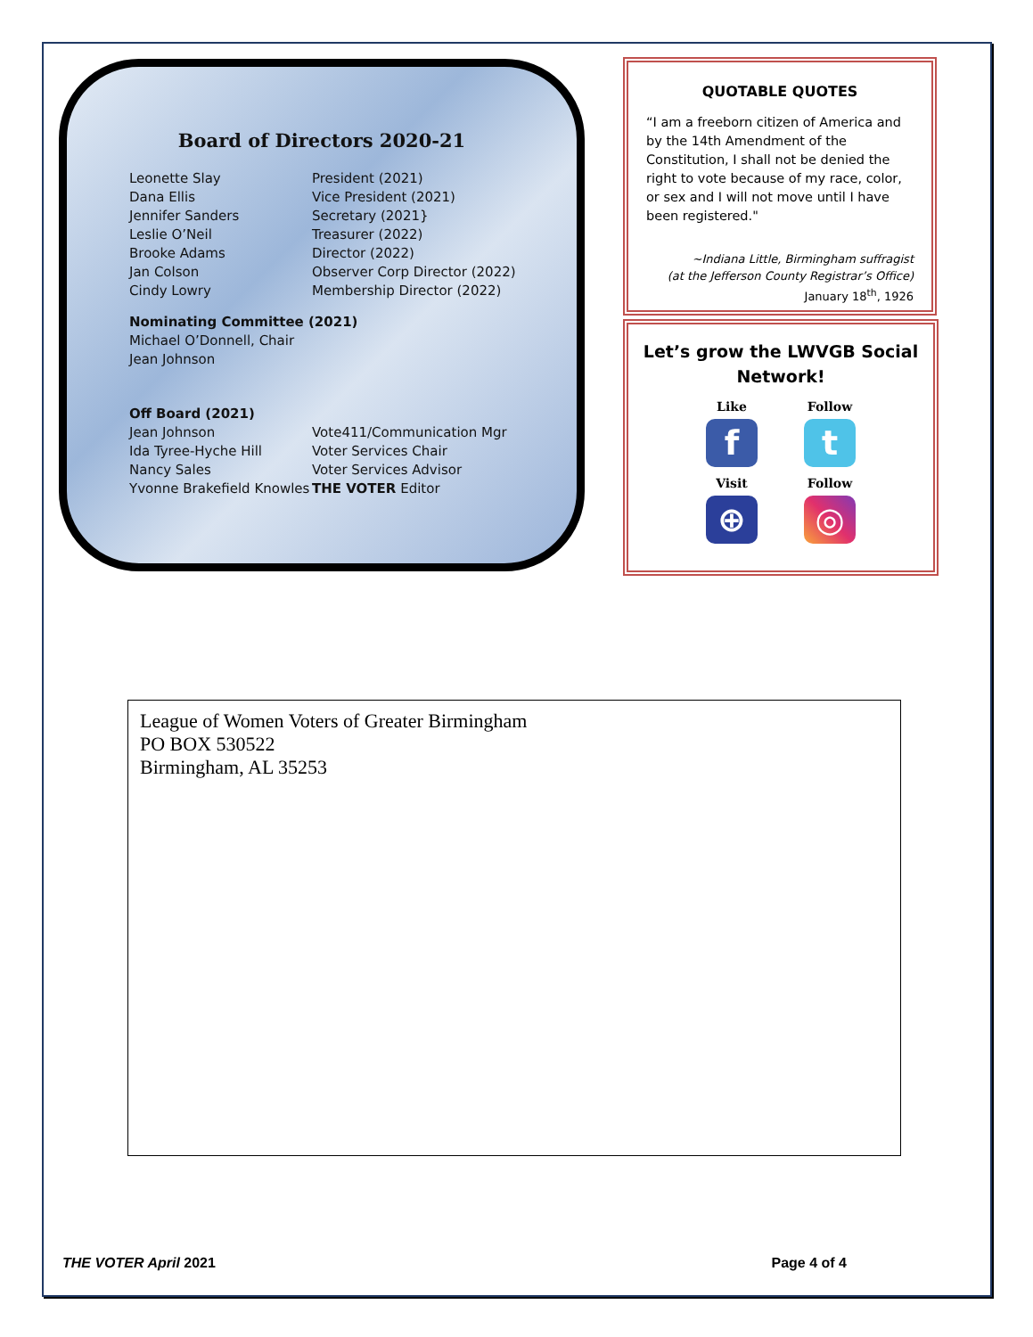Board of Directors 2020-21
| Leonette Slay | President (2021) |
| Dana Ellis | Vice President (2021) |
| Jennifer Sanders | Secretary (2021} |
| Leslie O’Neil | Treasurer (2022) |
| Brooke Adams | Director (2022) |
| Jan Colson | Observer Corp Director (2022) |
| Cindy Lowry | Membership Director (2022) |
Nominating Committee (2021)
Michael O’Donnell, Chair
Jean Johnson
Off Board (2021)
| Jean Johnson | Vote411/Communication Mgr |
| Ida Tyree-Hyche Hill | Voter Services Chair |
| Nancy Sales | Voter Services Advisor |
| Yvonne Brakefield Knowles | THE VOTER Editor |
QUOTABLE QUOTES
“I am a freeborn citizen of America and by the 14th Amendment of the Constitution, I shall not be denied the right to vote because of my race, color, or sex and I will not move until I have been registered."
~Indiana Little, Birmingham suffragist
(at the Jefferson County Registrar’s Office)
January 18<sup>th</sup>, 1926
Let’s grow the LWVGB Social Network!
Like
f
Follow
t
Visit
⊕
Follow
◎
League of Women Voters of Greater Birmingham
PO BOX 530522
Birmingham, AL 35253
THE VOTER April 2021 Page 4 of 4